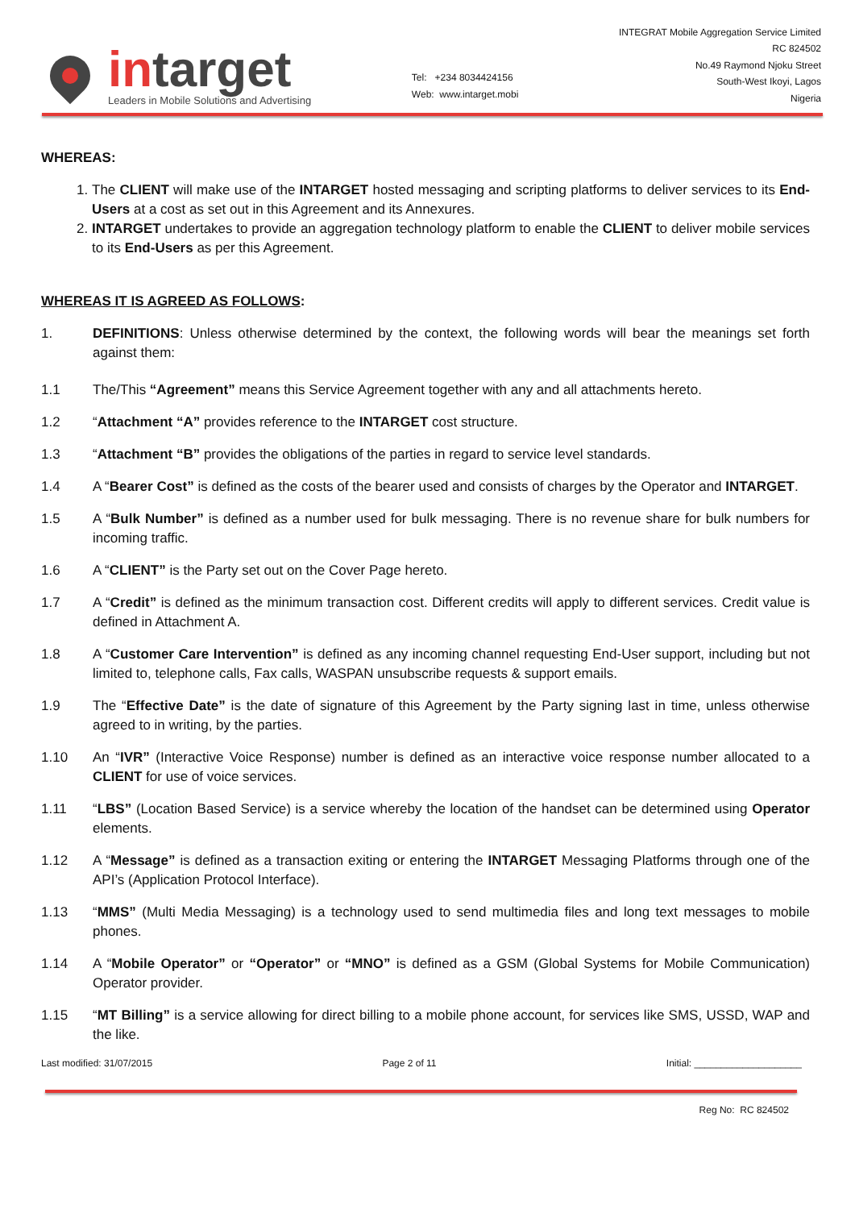intarget
Leaders in Mobile Solutions and Advertising
Tel: +234 8034424156
Web: www.intarget.mobi
INTEGRAT Mobile Aggregation Service Limited
RC 824502
No.49 Raymond Njoku Street
South-West Ikoyi, Lagos
Nigeria
WHEREAS:
1. The CLIENT will make use of the INTARGET hosted messaging and scripting platforms to deliver services to its End-Users at a cost as set out in this Agreement and its Annexures.
2. INTARGET undertakes to provide an aggregation technology platform to enable the CLIENT to deliver mobile services to its End-Users as per this Agreement.
WHEREAS IT IS AGREED AS FOLLOWS:
1. DEFINITIONS: Unless otherwise determined by the context, the following words will bear the meanings set forth against them:
1.1 The/This “Agreement” means this Service Agreement together with any and all attachments hereto.
1.2 “Attachment “A” provides reference to the INTARGET cost structure.
1.3 “Attachment “B” provides the obligations of the parties in regard to service level standards.
1.4 A “Bearer Cost” is defined as the costs of the bearer used and consists of charges by the Operator and INTARGET.
1.5 A “Bulk Number” is defined as a number used for bulk messaging. There is no revenue share for bulk numbers for incoming traffic.
1.6 A “CLIENT” is the Party set out on the Cover Page hereto.
1.7 A “Credit” is defined as the minimum transaction cost. Different credits will apply to different services. Credit value is defined in Attachment A.
1.8 A “Customer Care Intervention” is defined as any incoming channel requesting End-User support, including but not limited to, telephone calls, Fax calls, WASPAN unsubscribe requests & support emails.
1.9 The “Effective Date” is the date of signature of this Agreement by the Party signing last in time, unless otherwise agreed to in writing, by the parties.
1.10 An “IVR” (Interactive Voice Response) number is defined as an interactive voice response number allocated to a CLIENT for use of voice services.
1.11 “LBS” (Location Based Service) is a service whereby the location of the handset can be determined using Operator elements.
1.12 A “Message” is defined as a transaction exiting or entering the INTARGET Messaging Platforms through one of the API’s (Application Protocol Interface).
1.13 “MMS” (Multi Media Messaging) is a technology used to send multimedia files and long text messages to mobile phones.
1.14 A “Mobile Operator” or “Operator” or “MNO” is defined as a GSM (Global Systems for Mobile Communication) Operator provider.
1.15 “MT Billing” is a service allowing for direct billing to a mobile phone account, for services like SMS, USSD, WAP and the like.
Last modified: 31/07/2015 Page 2 of 11 Initial: ____________________
Reg No: RC 824502